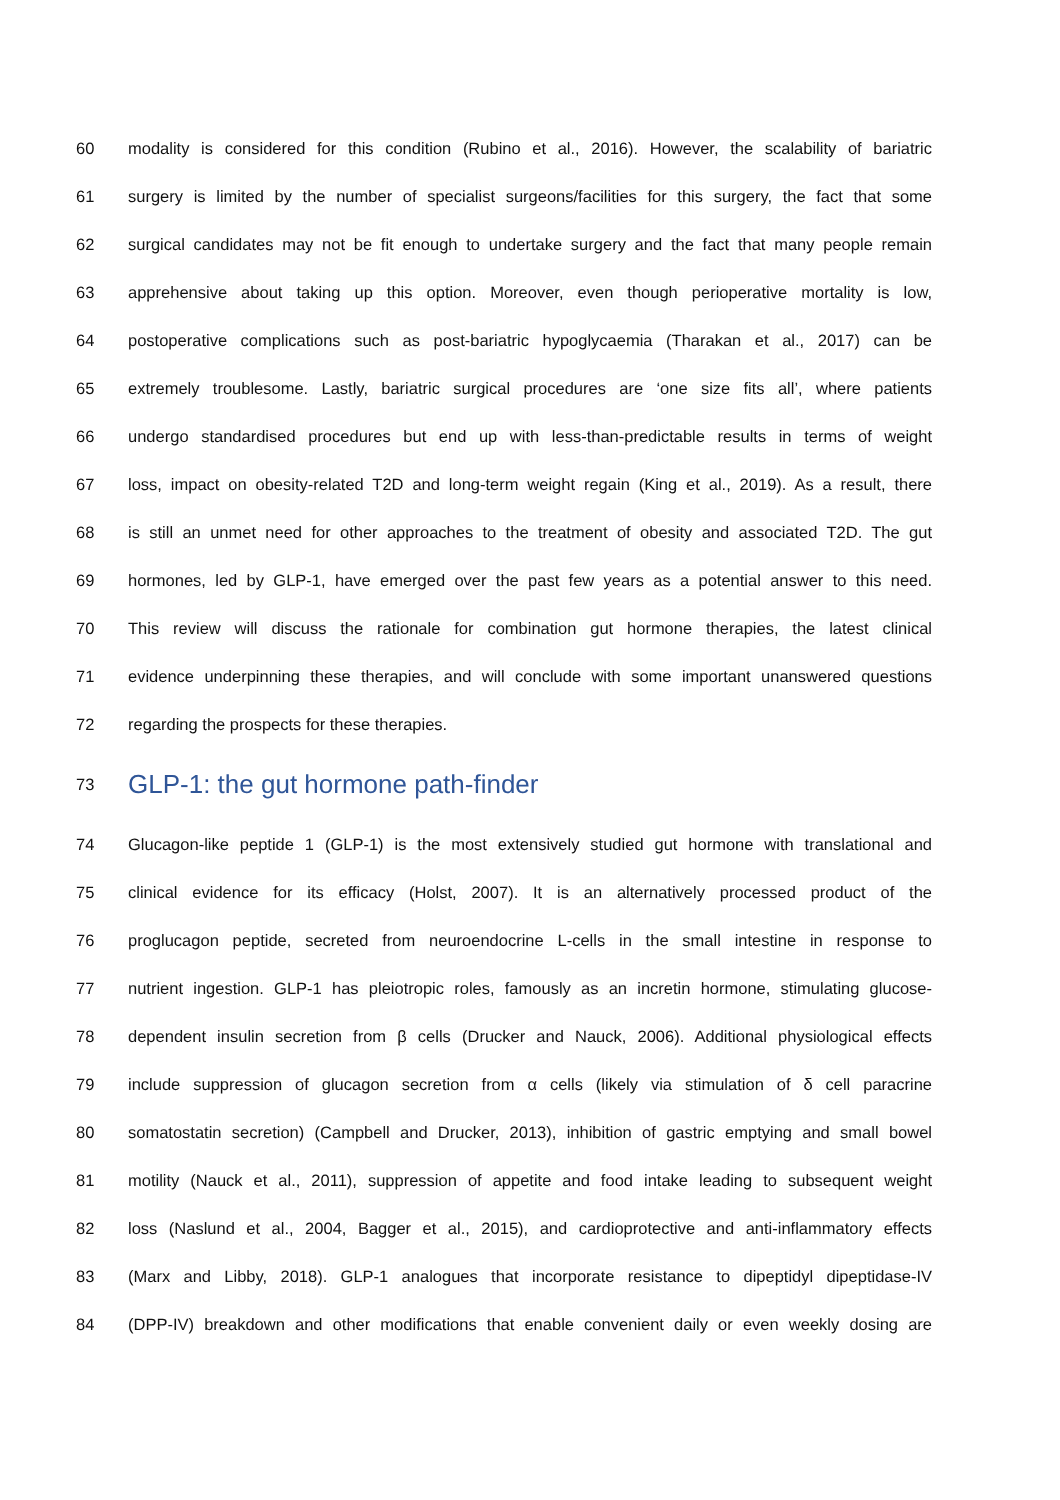60 modality is considered for this condition (Rubino et al., 2016). However, the scalability of bariatric
61 surgery is limited by the number of specialist surgeons/facilities for this surgery, the fact that some
62 surgical candidates may not be fit enough to undertake surgery and the fact that many people remain
63 apprehensive about taking up this option. Moreover, even though perioperative mortality is low,
64 postoperative complications such as post-bariatric hypoglycaemia (Tharakan et al., 2017) can be
65 extremely troublesome. Lastly, bariatric surgical procedures are ‘one size fits all’, where patients
66 undergo standardised procedures but end up with less-than-predictable results in terms of weight
67 loss, impact on obesity-related T2D and long-term weight regain (King et al., 2019). As a result, there
68 is still an unmet need for other approaches to the treatment of obesity and associated T2D. The gut
69 hormones, led by GLP-1, have emerged over the past few years as a potential answer to this need.
70 This review will discuss the rationale for combination gut hormone therapies, the latest clinical
71 evidence underpinning these therapies, and will conclude with some important unanswered questions
72 regarding the prospects for these therapies.
73 GLP-1: the gut hormone path-finder
74 Glucagon-like peptide 1 (GLP-1) is the most extensively studied gut hormone with translational and
75 clinical evidence for its efficacy (Holst, 2007). It is an alternatively processed product of the
76 proglucagon peptide, secreted from neuroendocrine L-cells in the small intestine in response to
77 nutrient ingestion. GLP-1 has pleiotropic roles, famously as an incretin hormone, stimulating glucose-
78 dependent insulin secretion from β cells (Drucker and Nauck, 2006). Additional physiological effects
79 include suppression of glucagon secretion from α cells (likely via stimulation of δ cell paracrine
80 somatostatin secretion) (Campbell and Drucker, 2013), inhibition of gastric emptying and small bowel
81 motility (Nauck et al., 2011), suppression of appetite and food intake leading to subsequent weight
82 loss (Naslund et al., 2004, Bagger et al., 2015), and cardioprotective and anti-inflammatory effects
83 (Marx and Libby, 2018). GLP-1 analogues that incorporate resistance to dipeptidyl dipeptidase-IV
84 (DPP-IV) breakdown and other modifications that enable convenient daily or even weekly dosing are